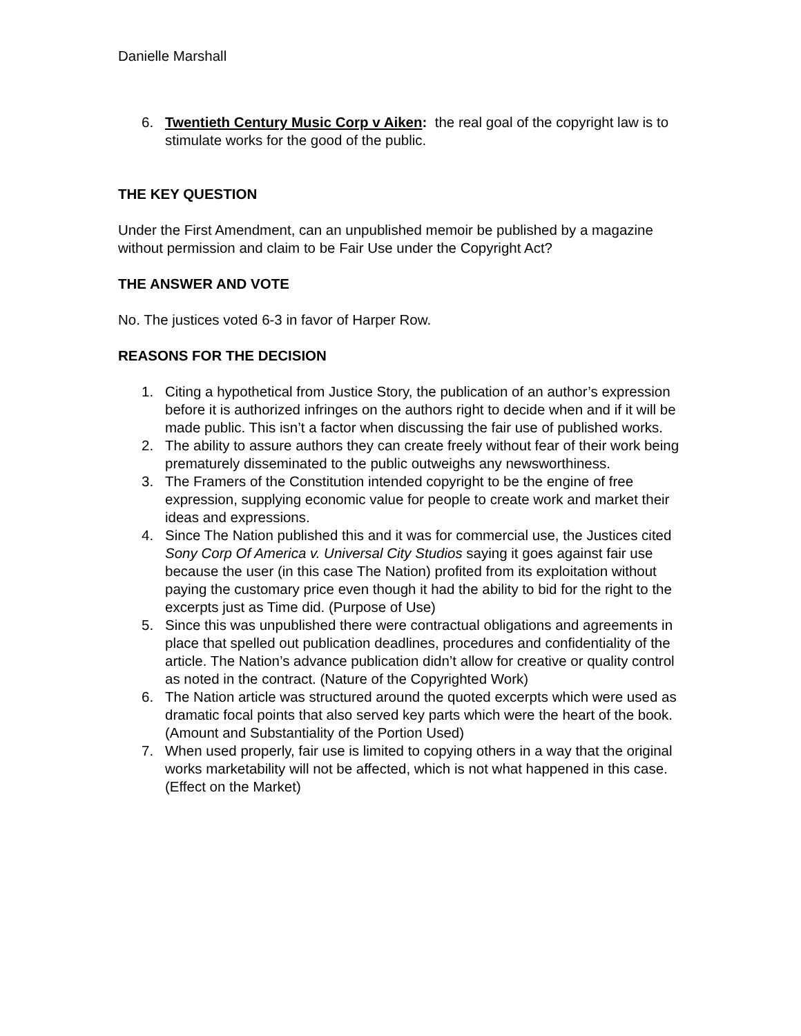Danielle Marshall
6. Twentieth Century Music Corp v Aiken: the real goal of the copyright law is to stimulate works for the good of the public.
THE KEY QUESTION
Under the First Amendment, can an unpublished memoir be published by a magazine without permission and claim to be Fair Use under the Copyright Act?
THE ANSWER AND VOTE
No. The justices voted 6-3 in favor of Harper Row.
REASONS FOR THE DECISION
1. Citing a hypothetical from Justice Story, the publication of an author’s expression before it is authorized infringes on the authors right to decide when and if it will be made public. This isn’t a factor when discussing the fair use of published works.
2. The ability to assure authors they can create freely without fear of their work being prematurely disseminated to the public outweighs any newsworthiness.
3. The Framers of the Constitution intended copyright to be the engine of free expression, supplying economic value for people to create work and market their ideas and expressions.
4. Since The Nation published this and it was for commercial use, the Justices cited Sony Corp Of America v. Universal City Studios saying it goes against fair use because the user (in this case The Nation) profited from its exploitation without paying the customary price even though it had the ability to bid for the right to the excerpts just as Time did. (Purpose of Use)
5. Since this was unpublished there were contractual obligations and agreements in place that spelled out publication deadlines, procedures and confidentiality of the article. The Nation’s advance publication didn’t allow for creative or quality control as noted in the contract. (Nature of the Copyrighted Work)
6. The Nation article was structured around the quoted excerpts which were used as dramatic focal points that also served key parts which were the heart of the book. (Amount and Substantiality of the Portion Used)
7. When used properly, fair use is limited to copying others in a way that the original works marketability will not be affected, which is not what happened in this case. (Effect on the Market)